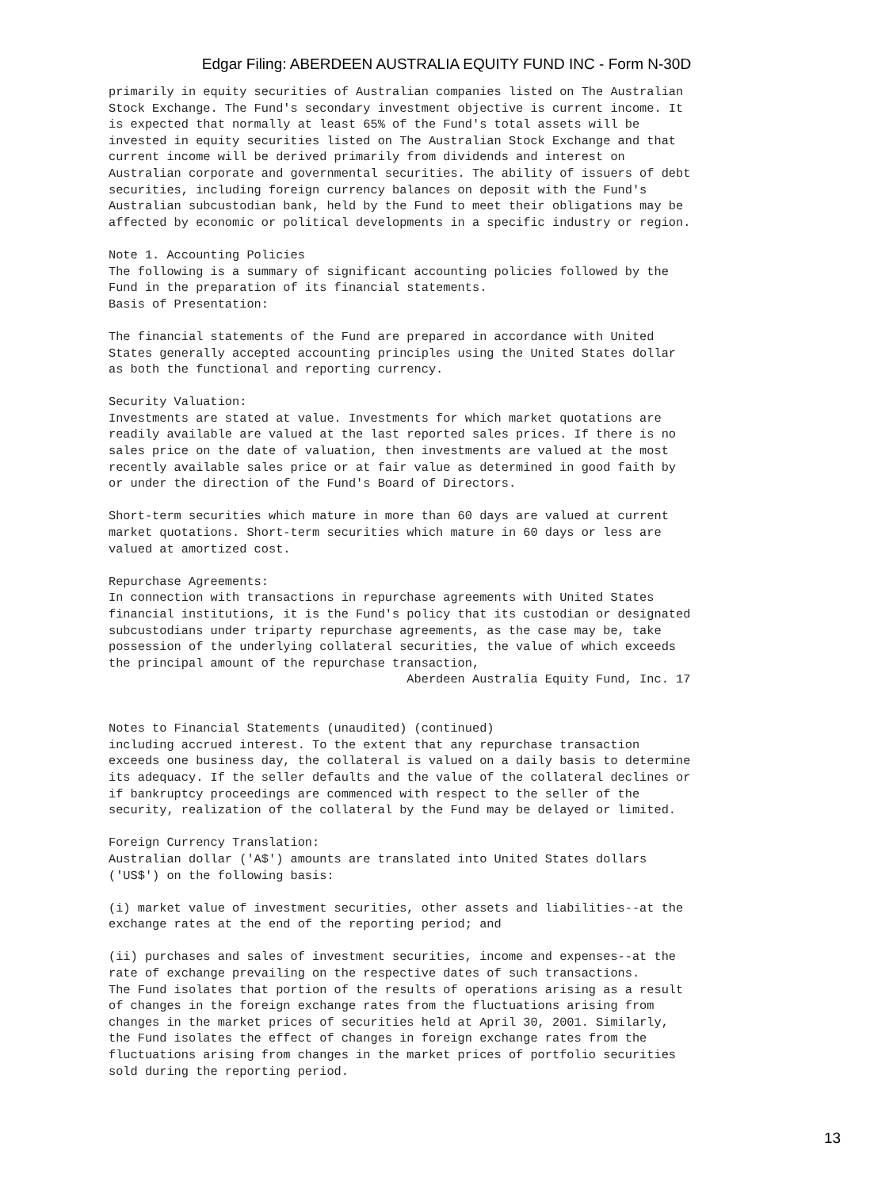Edgar Filing: ABERDEEN AUSTRALIA EQUITY FUND INC - Form N-30D
primarily in equity securities of Australian companies listed on The Australian
Stock Exchange. The Fund's secondary investment objective is current income. It
is expected that normally at least 65% of the Fund's total assets will be
invested in equity securities listed on The Australian Stock Exchange and that
current income will be derived primarily from dividends and interest on
Australian corporate and governmental securities. The ability of issuers of debt
securities, including foreign currency balances on deposit with the Fund's
Australian subcustodian bank, held by the Fund to meet their obligations may be
affected by economic or political developments in a specific industry or region.

Note 1. Accounting Policies
The following is a summary of significant accounting policies followed by the
Fund in the preparation of its financial statements.
Basis of Presentation:

The financial statements of the Fund are prepared in accordance with United
States generally accepted accounting principles using the United States dollar
as both the functional and reporting currency.

Security Valuation:
Investments are stated at value. Investments for which market quotations are
readily available are valued at the last reported sales prices. If there is no
sales price on the date of valuation, then investments are valued at the most
recently available sales price or at fair value as determined in good faith by
or under the direction of the Fund's Board of Directors.

Short-term securities which mature in more than 60 days are valued at current
market quotations. Short-term securities which mature in 60 days or less are
valued at amortized cost.

Repurchase Agreements:
In connection with transactions in repurchase agreements with United States
financial institutions, it is the Fund's policy that its custodian or designated
subcustodians under triparty repurchase agreements, as the case may be, take
possession of the underlying collateral securities, the value of which exceeds
the principal amount of the repurchase transaction,
                                         Aberdeen Australia Equity Fund, Inc. 17


Notes to Financial Statements (unaudited) (continued)
including accrued interest. To the extent that any repurchase transaction
exceeds one business day, the collateral is valued on a daily basis to determine
its adequacy. If the seller defaults and the value of the collateral declines or
if bankruptcy proceedings are commenced with respect to the seller of the
security, realization of the collateral by the Fund may be delayed or limited.

Foreign Currency Translation:
Australian dollar ('A$') amounts are translated into United States dollars
('US$') on the following basis:

(i) market value of investment securities, other assets and liabilities--at the
exchange rates at the end of the reporting period; and

(ii) purchases and sales of investment securities, income and expenses--at the
rate of exchange prevailing on the respective dates of such transactions.
The Fund isolates that portion of the results of operations arising as a result
of changes in the foreign exchange rates from the fluctuations arising from
changes in the market prices of securities held at April 30, 2001. Similarly,
the Fund isolates the effect of changes in foreign exchange rates from the
fluctuations arising from changes in the market prices of portfolio securities
sold during the reporting period.
13